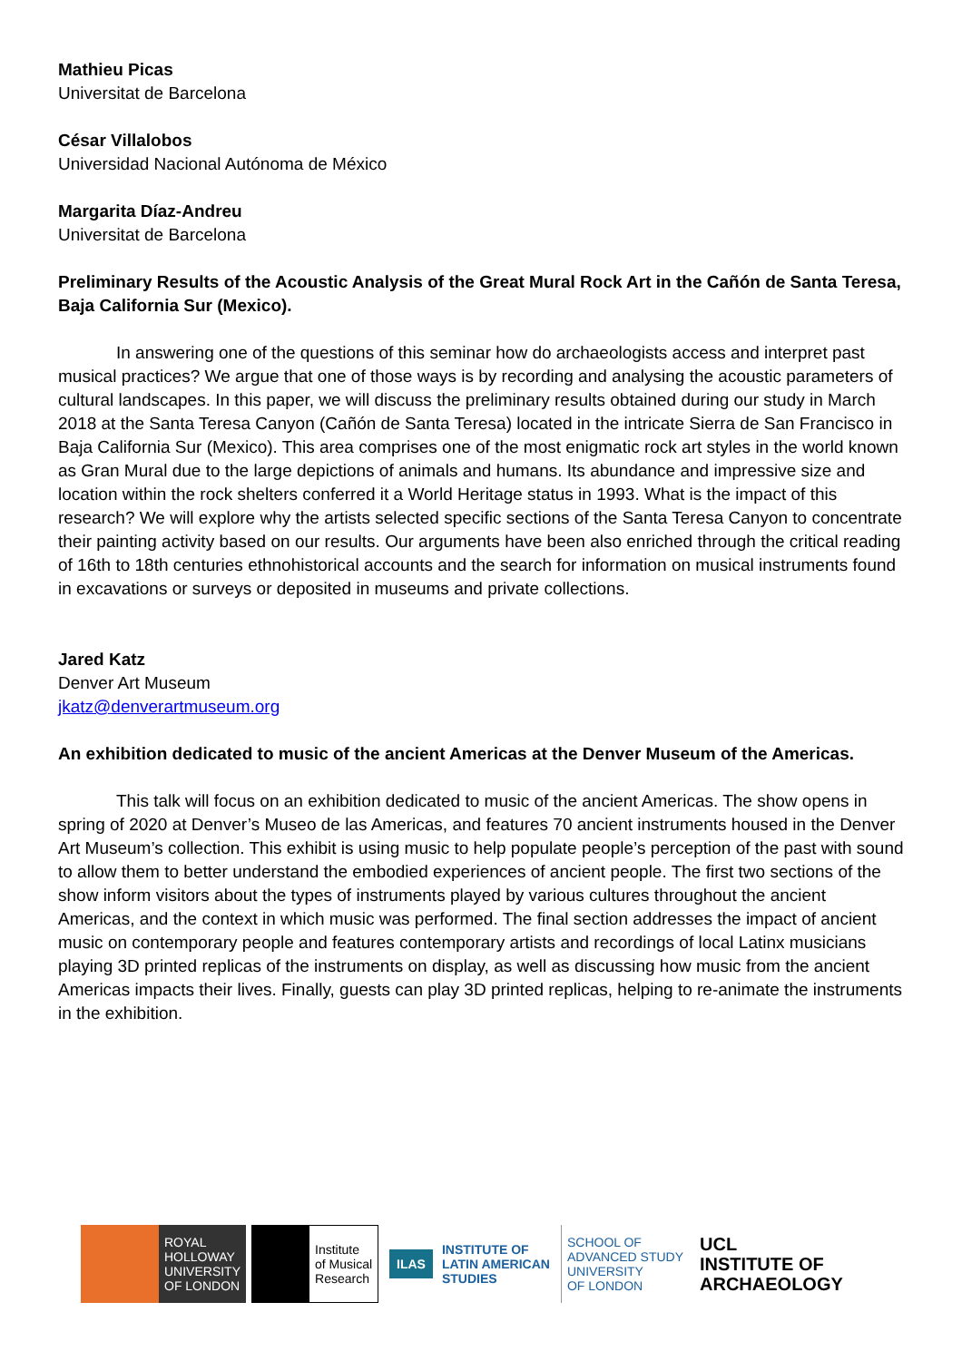Mathieu Picas
Universitat de Barcelona
César Villalobos
Universidad Nacional Autónoma de México
Margarita Díaz-Andreu
Universitat de Barcelona
Preliminary Results of the Acoustic Analysis of the Great Mural Rock Art in the Cañón de Santa Teresa, Baja California Sur (Mexico).
In answering one of the questions of this seminar how do archaeologists access and interpret past musical practices? We argue that one of those ways is by recording and analysing the acoustic parameters of cultural landscapes. In this paper, we will discuss the preliminary results obtained during our study in March 2018 at the Santa Teresa Canyon (Cañón de Santa Teresa) located in the intricate Sierra de San Francisco in Baja California Sur (Mexico). This area comprises one of the most enigmatic rock art styles in the world known as Gran Mural due to the large depictions of animals and humans. Its abundance and impressive size and location within the rock shelters conferred it a World Heritage status in 1993. What is the impact of this research? We will explore why the artists selected specific sections of the Santa Teresa Canyon to concentrate their painting activity based on our results. Our arguments have been also enriched through the critical reading of 16th to 18th centuries ethnohistorical accounts and the search for information on musical instruments found in excavations or surveys or deposited in museums and private collections.
Jared Katz
Denver Art Museum
jkatz@denverartmuseum.org
An exhibition dedicated to music of the ancient Americas at the Denver Museum of the Americas.
This talk will focus on an exhibition dedicated to music of the ancient Americas. The show opens in spring of 2020 at Denver’s Museo de las Americas, and features 70 ancient instruments housed in the Denver Art Museum’s collection. This exhibit is using music to help populate people’s perception of the past with sound to allow them to better understand the embodied experiences of ancient people. The first two sections of the show inform visitors about the types of instruments played by various cultures throughout the ancient Americas, and the context in which music was performed. The final section addresses the impact of ancient music on contemporary people and features contemporary artists and recordings of local Latinx musicians playing 3D printed replicas of the instruments on display, as well as discussing how music from the ancient Americas impacts their lives. Finally, guests can play 3D printed replicas, helping to re-animate the instruments in the exhibition.
ROYAL
HOLLOWAY
UNIVERSITY
OF LONDON
Institute
of Musical
Research
ILAS INSTITUTE OF
LATIN AMERICAN
STUDIES
SCHOOL OF
ADVANCED STUDY
UNIVERSITY
OF LONDON
UCL
INSTITUTE OF
ARCHAEOLOGY